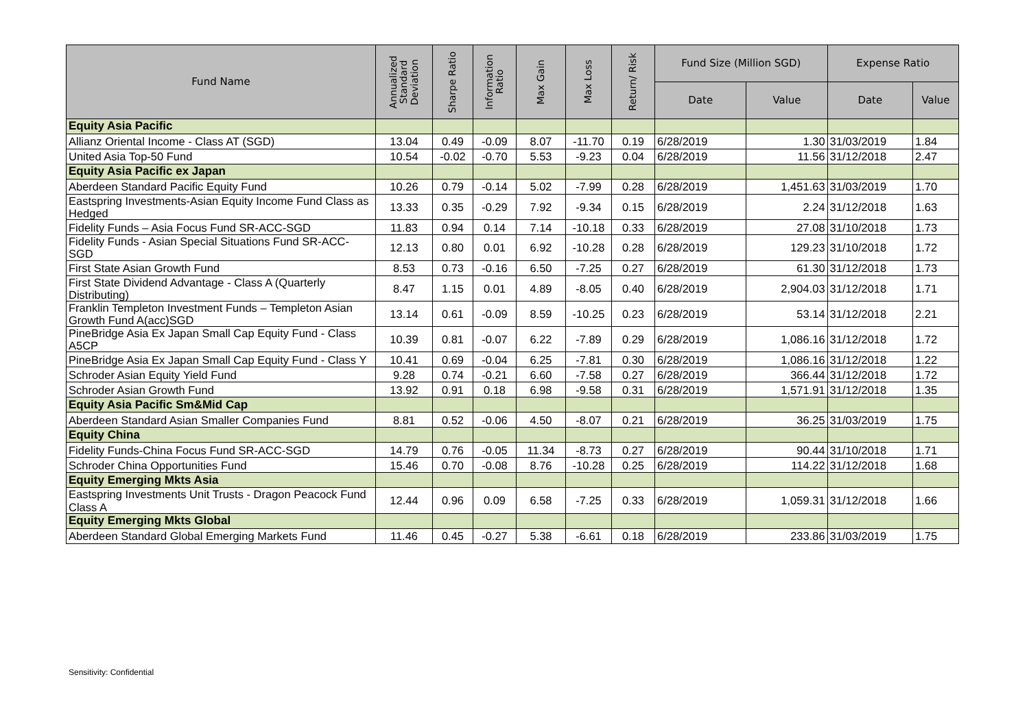| Fund Name | Annualized Standard Deviation | Sharpe Ratio | Information Ratio | Max Gain | Max Loss | Return/ Risk | Fund Size (Million SGD) | | Expense Ratio | |
| --- | --- | --- | --- | --- | --- | --- | --- | --- | --- | --- |
| | | | | | | | Date | Value | Date | Value |
| Equity Asia Pacific | | | | | | | | | | |
| Allianz Oriental Income - Class AT (SGD) | 13.04 | 0.49 | -0.09 | 8.07 | -11.70 | 0.19 | 6/28/2019 | 1.30 | 31/03/2019 | 1.84 |
| United Asia Top-50 Fund | 10.54 | -0.02 | -0.70 | 5.53 | -9.23 | 0.04 | 6/28/2019 | 11.56 | 31/12/2018 | 2.47 |
| Equity Asia Pacific ex Japan | | | | | | | | | | |
| Aberdeen Standard Pacific Equity Fund | 10.26 | 0.79 | -0.14 | 5.02 | -7.99 | 0.28 | 6/28/2019 | 1,451.63 | 31/03/2019 | 1.70 |
| Eastspring Investments-Asian Equity Income Fund Class as Hedged | 13.33 | 0.35 | -0.29 | 7.92 | -9.34 | 0.15 | 6/28/2019 | 2.24 | 31/12/2018 | 1.63 |
| Fidelity Funds – Asia Focus Fund SR-ACC-SGD | 11.83 | 0.94 | 0.14 | 7.14 | -10.18 | 0.33 | 6/28/2019 | 27.08 | 31/10/2018 | 1.73 |
| Fidelity Funds - Asian Special Situations Fund SR-ACC-SGD | 12.13 | 0.80 | 0.01 | 6.92 | -10.28 | 0.28 | 6/28/2019 | 129.23 | 31/10/2018 | 1.72 |
| First State Asian Growth Fund | 8.53 | 0.73 | -0.16 | 6.50 | -7.25 | 0.27 | 6/28/2019 | 61.30 | 31/12/2018 | 1.73 |
| First State Dividend Advantage - Class A (Quarterly Distributing) | 8.47 | 1.15 | 0.01 | 4.89 | -8.05 | 0.40 | 6/28/2019 | 2,904.03 | 31/12/2018 | 1.71 |
| Franklin Templeton Investment Funds – Templeton Asian Growth Fund A(acc)SGD | 13.14 | 0.61 | -0.09 | 8.59 | -10.25 | 0.23 | 6/28/2019 | 53.14 | 31/12/2018 | 2.21 |
| PineBridge Asia Ex Japan Small Cap Equity Fund - Class A5CP | 10.39 | 0.81 | -0.07 | 6.22 | -7.89 | 0.29 | 6/28/2019 | 1,086.16 | 31/12/2018 | 1.72 |
| PineBridge Asia Ex Japan Small Cap Equity Fund - Class Y | 10.41 | 0.69 | -0.04 | 6.25 | -7.81 | 0.30 | 6/28/2019 | 1,086.16 | 31/12/2018 | 1.22 |
| Schroder Asian Equity Yield Fund | 9.28 | 0.74 | -0.21 | 6.60 | -7.58 | 0.27 | 6/28/2019 | 366.44 | 31/12/2018 | 1.72 |
| Schroder Asian Growth Fund | 13.92 | 0.91 | 0.18 | 6.98 | -9.58 | 0.31 | 6/28/2019 | 1,571.91 | 31/12/2018 | 1.35 |
| Equity Asia Pacific Sm&Mid Cap | | | | | | | | | | |
| Aberdeen Standard Asian Smaller Companies Fund | 8.81 | 0.52 | -0.06 | 4.50 | -8.07 | 0.21 | 6/28/2019 | 36.25 | 31/03/2019 | 1.75 |
| Equity China | | | | | | | | | | |
| Fidelity Funds-China Focus Fund SR-ACC-SGD | 14.79 | 0.76 | -0.05 | 11.34 | -8.73 | 0.27 | 6/28/2019 | 90.44 | 31/10/2018 | 1.71 |
| Schroder China Opportunities Fund | 15.46 | 0.70 | -0.08 | 8.76 | -10.28 | 0.25 | 6/28/2019 | 114.22 | 31/12/2018 | 1.68 |
| Equity Emerging Mkts Asia | | | | | | | | | | |
| Eastspring Investments Unit Trusts - Dragon Peacock Fund Class A | 12.44 | 0.96 | 0.09 | 6.58 | -7.25 | 0.33 | 6/28/2019 | 1,059.31 | 31/12/2018 | 1.66 |
| Equity Emerging Mkts Global | | | | | | | | | | |
| Aberdeen Standard Global Emerging Markets Fund | 11.46 | 0.45 | -0.27 | 5.38 | -6.61 | 0.18 | 6/28/2019 | 233.86 | 31/03/2019 | 1.75 |
Sensitivity: Confidential